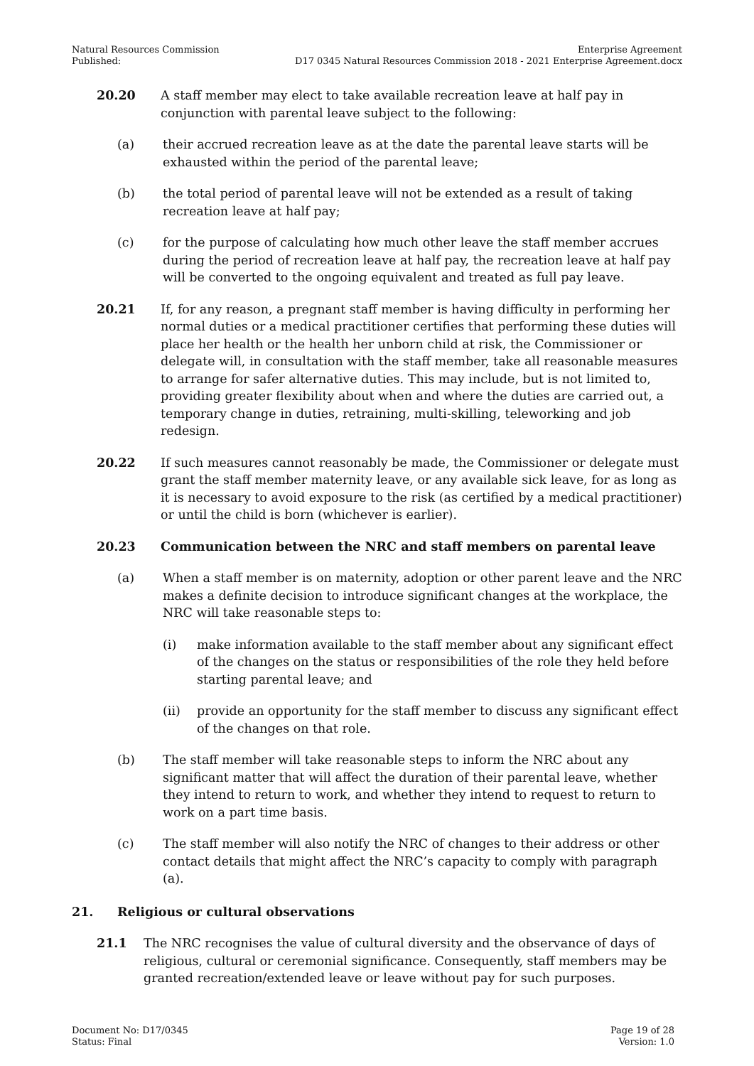Natural Resources Commission
Published:
Enterprise Agreement
D17 0345 Natural Resources Commission 2018 - 2021 Enterprise Agreement.docx
20.20 A staff member may elect to take available recreation leave at half pay in conjunction with parental leave subject to the following:
(a) their accrued recreation leave as at the date the parental leave starts will be exhausted within the period of the parental leave;
(b) the total period of parental leave will not be extended as a result of taking recreation leave at half pay;
(c) for the purpose of calculating how much other leave the staff member accrues during the period of recreation leave at half pay, the recreation leave at half pay will be converted to the ongoing equivalent and treated as full pay leave.
20.21 If, for any reason, a pregnant staff member is having difficulty in performing her normal duties or a medical practitioner certifies that performing these duties will place her health or the health her unborn child at risk, the Commissioner or delegate will, in consultation with the staff member, take all reasonable measures to arrange for safer alternative duties. This may include, but is not limited to, providing greater flexibility about when and where the duties are carried out, a temporary change in duties, retraining, multi-skilling, teleworking and job redesign.
20.22 If such measures cannot reasonably be made, the Commissioner or delegate must grant the staff member maternity leave, or any available sick leave, for as long as it is necessary to avoid exposure to the risk (as certified by a medical practitioner) or until the child is born (whichever is earlier).
20.23 Communication between the NRC and staff members on parental leave
(a) When a staff member is on maternity, adoption or other parent leave and the NRC makes a definite decision to introduce significant changes at the workplace, the NRC will take reasonable steps to:
(i) make information available to the staff member about any significant effect of the changes on the status or responsibilities of the role they held before starting parental leave; and
(ii) provide an opportunity for the staff member to discuss any significant effect of the changes on that role.
(b) The staff member will take reasonable steps to inform the NRC about any significant matter that will affect the duration of their parental leave, whether they intend to return to work, and whether they intend to request to return to work on a part time basis.
(c) The staff member will also notify the NRC of changes to their address or other contact details that might affect the NRC’s capacity to comply with paragraph (a).
21. Religious or cultural observations
21.1 The NRC recognises the value of cultural diversity and the observance of days of religious, cultural or ceremonial significance. Consequently, staff members may be granted recreation/extended leave or leave without pay for such purposes.
Document No: D17/0345
Status: Final
Page 19 of 28
Version: 1.0